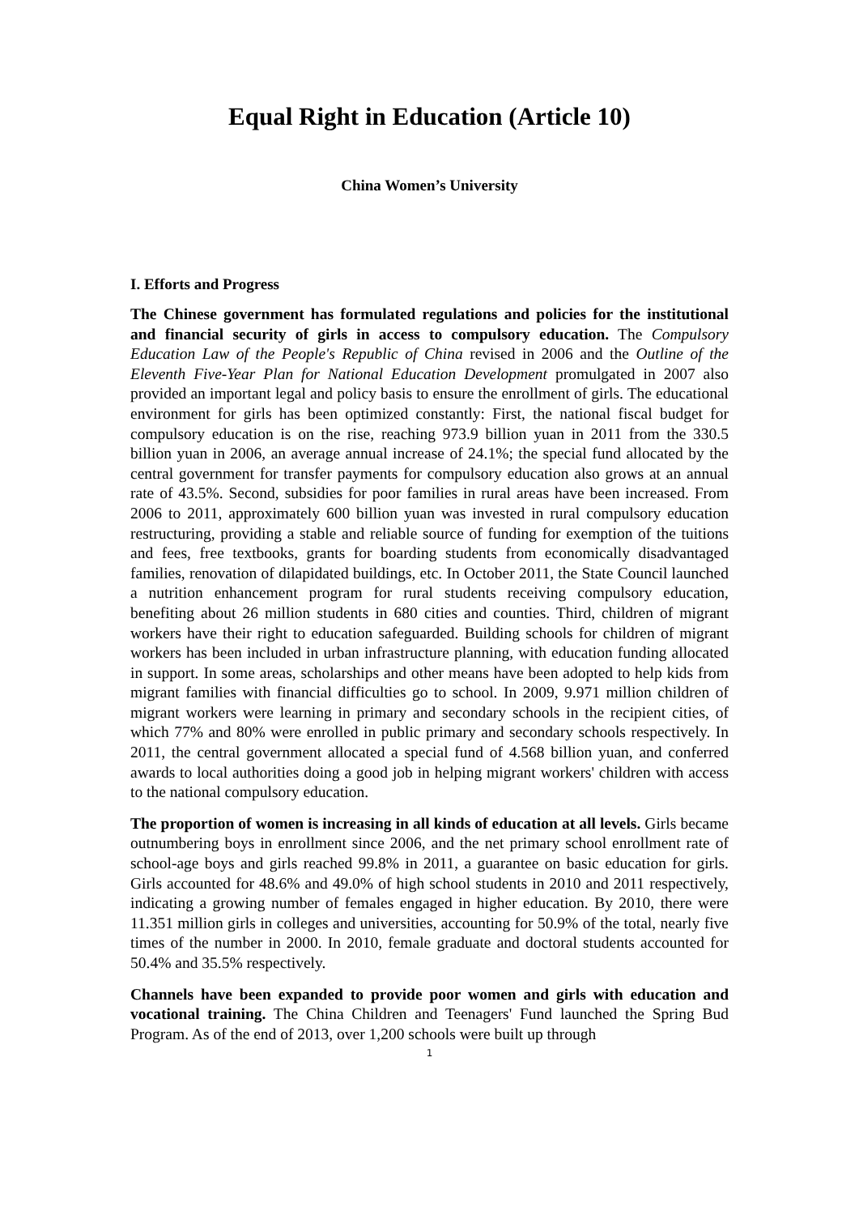Equal Right in Education (Article 10)
China Women’s University
I. Efforts and Progress
The Chinese government has formulated regulations and policies for the institutional and financial security of girls in access to compulsory education. The Compulsory Education Law of the People's Republic of China revised in 2006 and the Outline of the Eleventh Five-Year Plan for National Education Development promulgated in 2007 also provided an important legal and policy basis to ensure the enrollment of girls. The educational environment for girls has been optimized constantly: First, the national fiscal budget for compulsory education is on the rise, reaching 973.9 billion yuan in 2011 from the 330.5 billion yuan in 2006, an average annual increase of 24.1%; the special fund allocated by the central government for transfer payments for compulsory education also grows at an annual rate of 43.5%. Second, subsidies for poor families in rural areas have been increased. From 2006 to 2011, approximately 600 billion yuan was invested in rural compulsory education restructuring, providing a stable and reliable source of funding for exemption of the tuitions and fees, free textbooks, grants for boarding students from economically disadvantaged families, renovation of dilapidated buildings, etc. In October 2011, the State Council launched a nutrition enhancement program for rural students receiving compulsory education, benefiting about 26 million students in 680 cities and counties. Third, children of migrant workers have their right to education safeguarded. Building schools for children of migrant workers has been included in urban infrastructure planning, with education funding allocated in support. In some areas, scholarships and other means have been adopted to help kids from migrant families with financial difficulties go to school. In 2009, 9.971 million children of migrant workers were learning in primary and secondary schools in the recipient cities, of which 77% and 80% were enrolled in public primary and secondary schools respectively. In 2011, the central government allocated a special fund of 4.568 billion yuan, and conferred awards to local authorities doing a good job in helping migrant workers' children with access to the national compulsory education.
The proportion of women is increasing in all kinds of education at all levels. Girls became outnumbering boys in enrollment since 2006, and the net primary school enrollment rate of school-age boys and girls reached 99.8% in 2011, a guarantee on basic education for girls. Girls accounted for 48.6% and 49.0% of high school students in 2010 and 2011 respectively, indicating a growing number of females engaged in higher education. By 2010, there were 11.351 million girls in colleges and universities, accounting for 50.9% of the total, nearly five times of the number in 2000. In 2010, female graduate and doctoral students accounted for 50.4% and 35.5% respectively.
Channels have been expanded to provide poor women and girls with education and vocational training. The China Children and Teenagers' Fund launched the Spring Bud Program. As of the end of 2013, over 1,200 schools were built up through
1